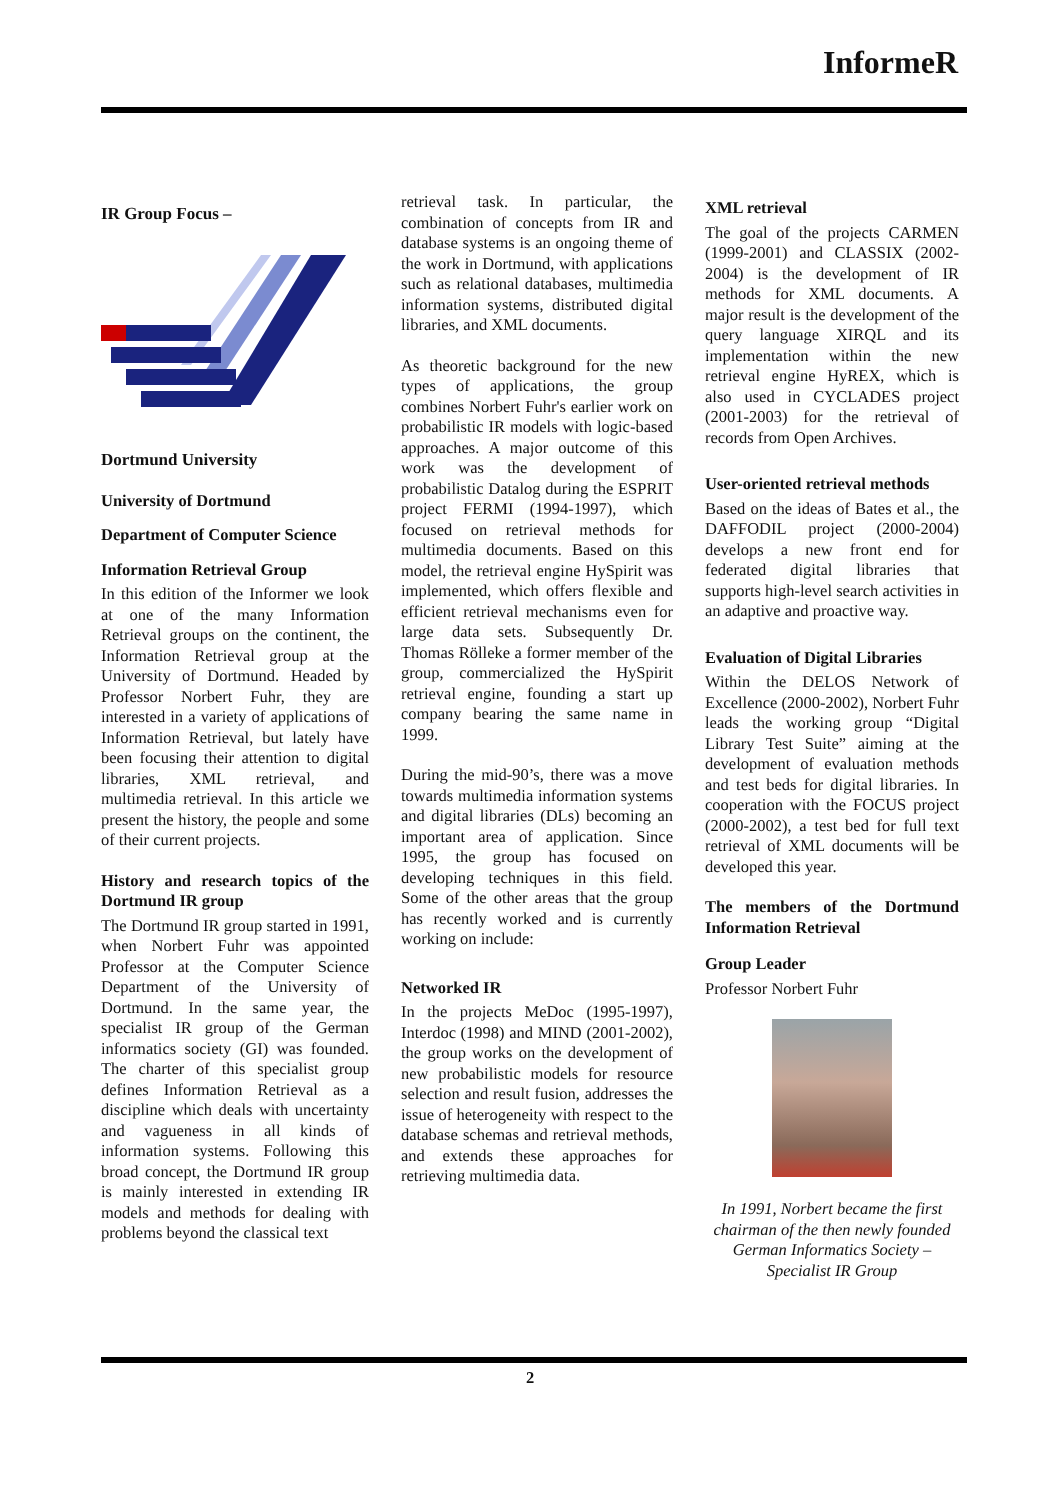InformeR
IR Group Focus –
Dortmund University
University of Dortmund
Department of Computer Science
Information Retrieval Group
In this edition of the Informer we look at one of the many Information Retrieval groups on the continent, the Information Retrieval group at the University of Dortmund. Headed by Professor Norbert Fuhr, they are interested in a variety of applications of Information Retrieval, but lately have been focusing their attention to digital libraries, XML retrieval, and multimedia retrieval. In this article we present the history, the people and some of their current projects.
History and research topics of the Dortmund IR group
The Dortmund IR group started in 1991, when Norbert Fuhr was appointed Professor at the Computer Science Department of the University of Dortmund. In the same year, the specialist IR group of the German informatics society (GI) was founded. The charter of this specialist group defines Information Retrieval as a discipline which deals with uncertainty and vagueness in all kinds of information systems. Following this broad concept, the Dortmund IR group is mainly interested in extending IR models and methods for dealing with problems beyond the classical text
retrieval task. In particular, the combination of concepts from IR and database systems is an ongoing theme of the work in Dortmund, with applications such as relational databases, multimedia information systems, distributed digital libraries, and XML documents.
As theoretic background for the new types of applications, the group combines Norbert Fuhr's earlier work on probabilistic IR models with logic-based approaches. A major outcome of this work was the development of probabilistic Datalog during the ESPRIT project FERMI (1994-1997), which focused on retrieval methods for multimedia documents. Based on this model, the retrieval engine HySpirit was implemented, which offers flexible and efficient retrieval mechanisms even for large data sets. Subsequently Dr. Thomas Rölleke a former member of the group, commercialized the HySpirit retrieval engine, founding a start up company bearing the same name in 1999.
During the mid-90’s, there was a move towards multimedia information systems and digital libraries (DLs) becoming an important area of application. Since 1995, the group has focused on developing techniques in this field. Some of the other areas that the group has recently worked and is currently working on include:
Networked IR
In the projects MeDoc (1995-1997), Interdoc (1998) and MIND (2001-2002), the group works on the development of new probabilistic models for resource selection and result fusion, addresses the issue of heterogeneity with respect to the database schemas and retrieval methods, and extends these approaches for retrieving multimedia data.
XML retrieval
The goal of the projects CARMEN (1999-2001) and CLASSIX (2002-2004) is the development of IR methods for XML documents. A major result is the development of the query language XIRQL and its implementation within the new retrieval engine HyREX, which is also used in CYCLADES project (2001-2003) for the retrieval of records from Open Archives.
User-oriented retrieval methods
Based on the ideas of Bates et al., the DAFFODIL project (2000-2004) develops a new front end for federated digital libraries that supports high-level search activities in an adaptive and proactive way.
Evaluation of Digital Libraries
Within the DELOS Network of Excellence (2000-2002), Norbert Fuhr leads the working group “Digital Library Test Suite” aiming at the development of evaluation methods and test beds for digital libraries. In cooperation with the FOCUS project (2000-2002), a test bed for full text retrieval of XML documents will be developed this year.
The members of the Dortmund Information Retrieval
Group Leader
Professor Norbert Fuhr
In 1991, Norbert became the first chairman of the then newly founded German Informatics Society – Specialist IR Group
2